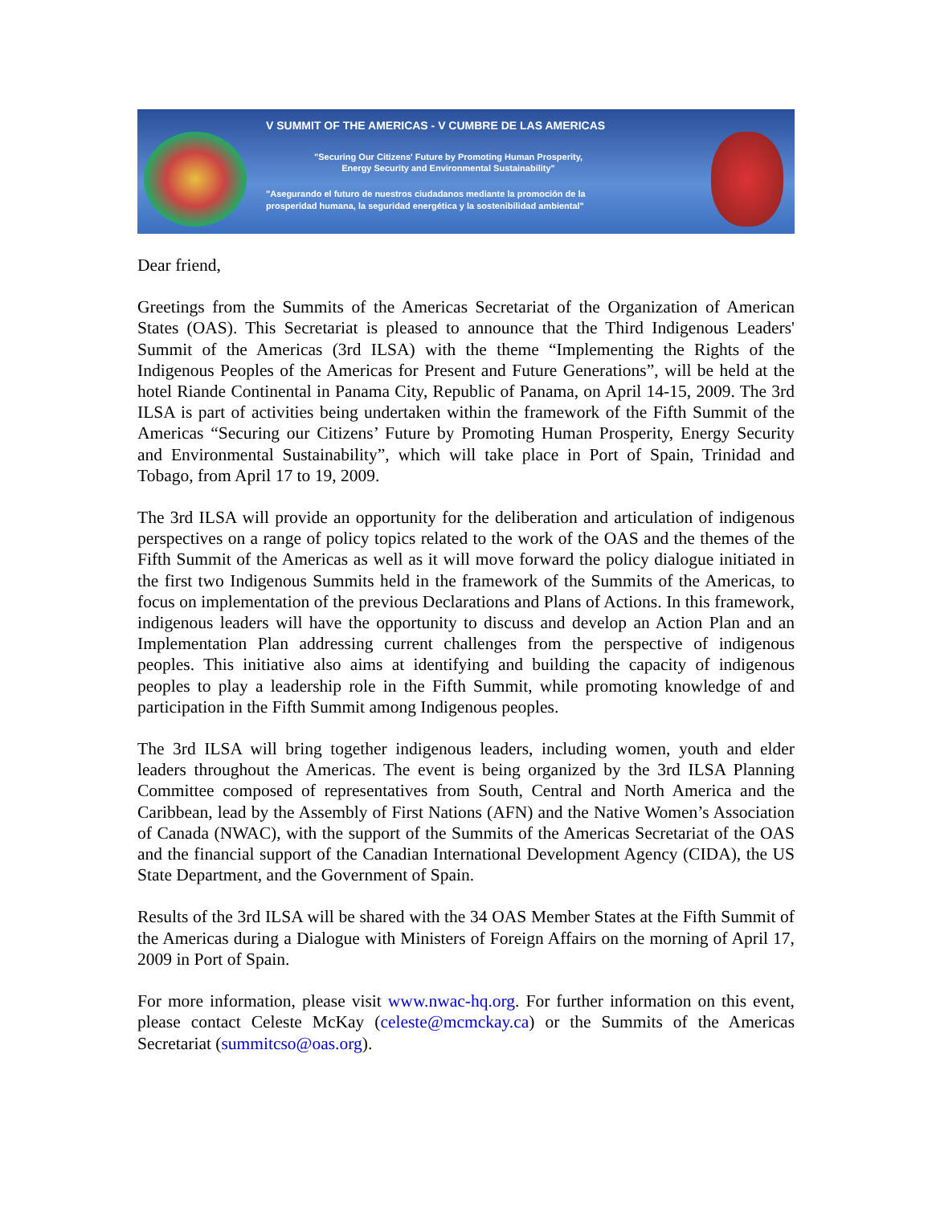V SUMMIT OF THE AMERICAS - V CUMBRE DE LAS AMERICAS
"Securing Our Citizens' Future by Promoting Human Prosperity,
Energy Security and Environmental Sustainability"
"Asegurando el futuro de nuestros ciudadanos mediante la promoción de la
prosperidad humana, la seguridad energética y la sostenibilidad ambiental"
Dear friend,
Greetings from the Summits of the Americas Secretariat of the Organization of American States (OAS). This Secretariat is pleased to announce that the Third Indigenous Leaders' Summit of the Americas (3rd ILSA) with the theme “Implementing the Rights of the Indigenous Peoples of the Americas for Present and Future Generations”, will be held at the hotel Riande Continental in Panama City, Republic of Panama, on April 14-15, 2009. The 3rd ILSA is part of activities being undertaken within the framework of the Fifth Summit of the Americas “Securing our Citizens’ Future by Promoting Human Prosperity, Energy Security and Environmental Sustainability”, which will take place in Port of Spain, Trinidad and Tobago, from April 17 to 19, 2009.
The 3rd ILSA will provide an opportunity for the deliberation and articulation of indigenous perspectives on a range of policy topics related to the work of the OAS and the themes of the Fifth Summit of the Americas as well as it will move forward the policy dialogue initiated in the first two Indigenous Summits held in the framework of the Summits of the Americas, to focus on implementation of the previous Declarations and Plans of Actions. In this framework, indigenous leaders will have the opportunity to discuss and develop an Action Plan and an Implementation Plan addressing current challenges from the perspective of indigenous peoples. This initiative also aims at identifying and building the capacity of indigenous peoples to play a leadership role in the Fifth Summit, while promoting knowledge of and participation in the Fifth Summit among Indigenous peoples.
The 3rd ILSA will bring together indigenous leaders, including women, youth and elder leaders throughout the Americas. The event is being organized by the 3rd ILSA Planning Committee composed of representatives from South, Central and North America and the Caribbean, lead by the Assembly of First Nations (AFN) and the Native Women’s Association of Canada (NWAC), with the support of the Summits of the Americas Secretariat of the OAS and the financial support of the Canadian International Development Agency (CIDA), the US State Department, and the Government of Spain.
Results of the 3rd ILSA will be shared with the 34 OAS Member States at the Fifth Summit of the Americas during a Dialogue with Ministers of Foreign Affairs on the morning of April 17, 2009 in Port of Spain.
For more information, please visit www.nwac-hq.org. For further information on this event, please contact Celeste McKay (celeste@mcmckay.ca) or the Summits of the Americas Secretariat (summitcso@oas.org).